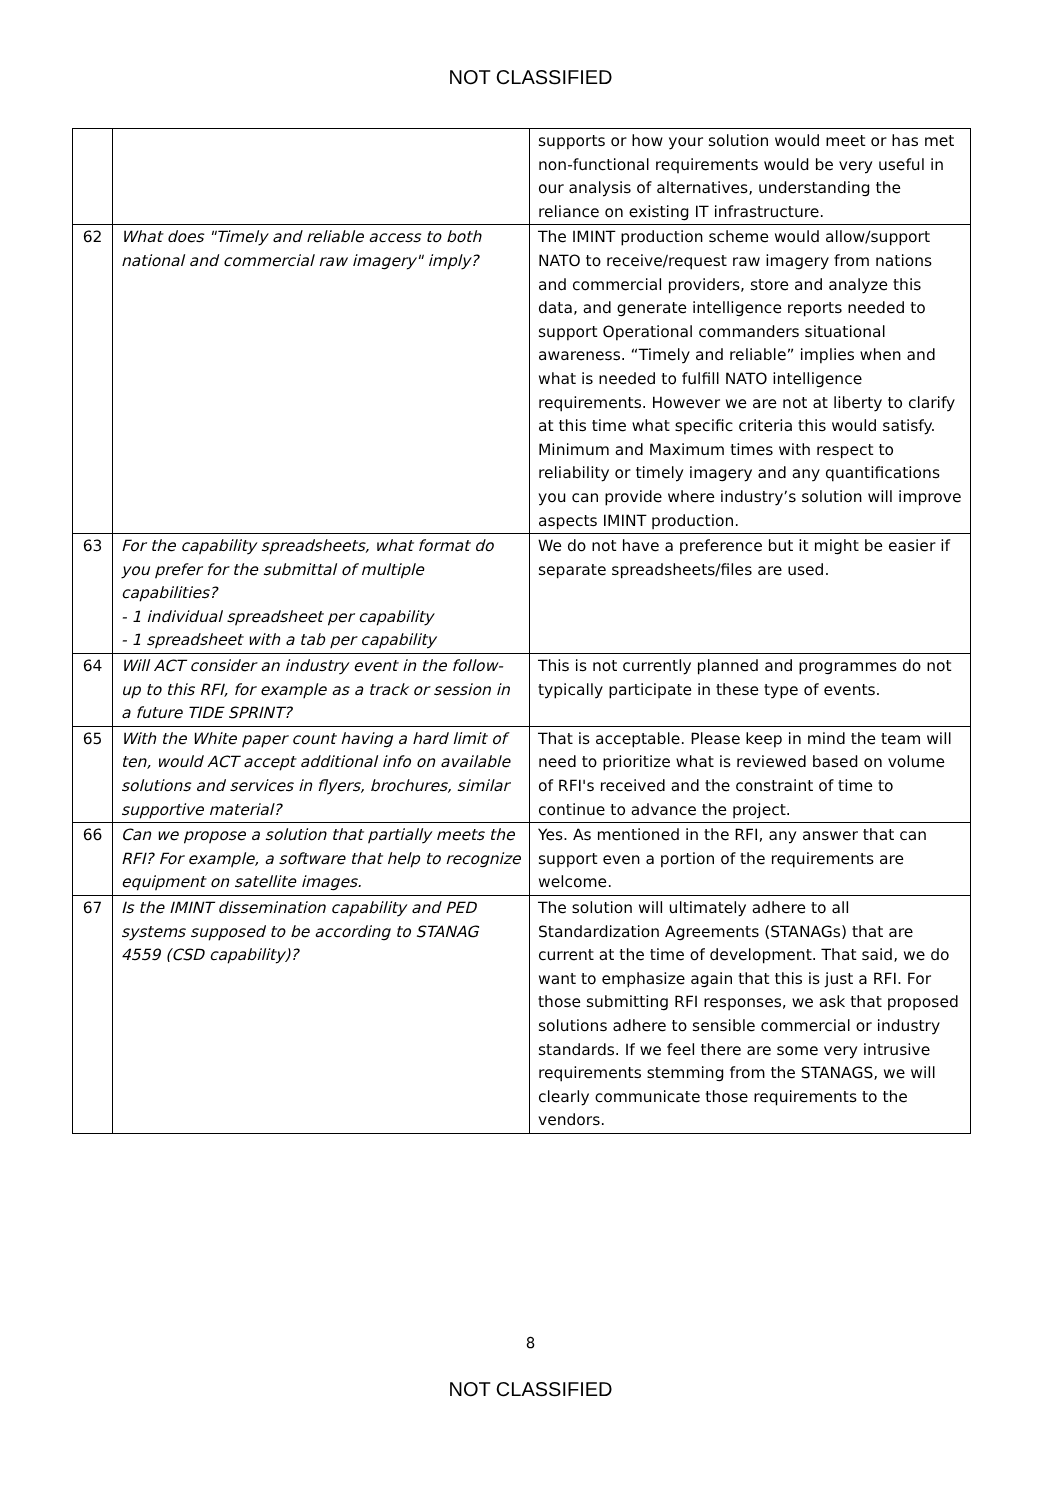NOT CLASSIFIED
| | | supports or how your solution would meet or has met non-functional requirements would be very useful in our analysis of alternatives, understanding the reliance on existing IT infrastructure. |
| 62 | What does "Timely and reliable access to both national and commercial raw imagery" imply? | The IMINT production scheme would allow/support NATO to receive/request raw imagery from nations and commercial providers, store and analyze this data, and generate intelligence reports needed to support Operational commanders situational awareness. “Timely and reliable” implies when and what is needed to fulfill NATO intelligence requirements. However we are not at liberty to clarify at this time what specific criteria this would satisfy. Minimum and Maximum times with respect to reliability or timely imagery and any quantifications you can provide where industry’s solution will improve aspects IMINT production. |
| 63 | For the capability spreadsheets, what format do you prefer for the submittal of multiple capabilities? - 1 individual spreadsheet per capability - 1 spreadsheet with a tab per capability | We do not have a preference but it might be easier if separate spreadsheets/files are used. |
| 64 | Will ACT consider an industry event in the follow-up to this RFI, for example as a track or session in a future TIDE SPRINT? | This is not currently planned and programmes do not typically participate in these type of events. |
| 65 | With the White paper count having a hard limit of ten, would ACT accept additional info on available solutions and services in flyers, brochures, similar supportive material? | That is acceptable. Please keep in mind the team will need to prioritize what is reviewed based on volume of RFI's received and the constraint of time to continue to advance the project. |
| 66 | Can we propose a solution that partially meets the RFI? For example, a software that help to recognize equipment on satellite images. | Yes. As mentioned in the RFI, any answer that can support even a portion of the requirements are welcome. |
| 67 | Is the IMINT dissemination capability and PED systems supposed to be according to STANAG 4559 (CSD capability)? | The solution will ultimately adhere to all Standardization Agreements (STANAGs) that are current at the time of development. That said, we do want to emphasize again that this is just a RFI. For those submitting RFI responses, we ask that proposed solutions adhere to sensible commercial or industry standards. If we feel there are some very intrusive requirements stemming from the STANAGS, we will clearly communicate those requirements to the vendors. |
8
NOT CLASSIFIED